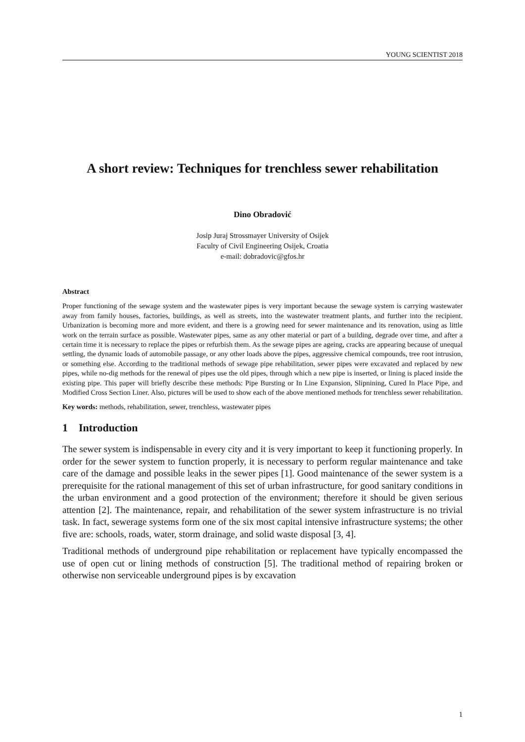YOUNG SCIENTIST 2018
A short review: Techniques for trenchless sewer rehabilitation
Dino Obradović
Josip Juraj Strossmayer University of Osijek
Faculty of Civil Engineering Osijek, Croatia
e-mail: dobradovic@gfos.hr
Abstract
Proper functioning of the sewage system and the wastewater pipes is very important because the sewage system is carrying wastewater away from family houses, factories, buildings, as well as streets, into the wastewater treatment plants, and further into the recipient. Urbanization is becoming more and more evident, and there is a growing need for sewer maintenance and its renovation, using as little work on the terrain surface as possible. Wastewater pipes, same as any other material or part of a building, degrade over time, and after a certain time it is necessary to replace the pipes or refurbish them. As the sewage pipes are ageing, cracks are appearing because of unequal settling, the dynamic loads of automobile passage, or any other loads above the pipes, aggressive chemical compounds, tree root intrusion, or something else. According to the traditional methods of sewage pipe rehabilitation, sewer pipes were excavated and replaced by new pipes, while no-dig methods for the renewal of pipes use the old pipes, through which a new pipe is inserted, or lining is placed inside the existing pipe. This paper will briefly describe these methods: Pipe Bursting or In Line Expansion, Slipnining, Cured In Place Pipe, and Modified Cross Section Liner. Also, pictures will be used to show each of the above mentioned methods for trenchless sewer rehabilitation.
Key words: methods, rehabilitation, sewer, trenchless, wastewater pipes
1 Introduction
The sewer system is indispensable in every city and it is very important to keep it functioning properly. In order for the sewer system to function properly, it is necessary to perform regular maintenance and take care of the damage and possible leaks in the sewer pipes [1]. Good maintenance of the sewer system is a prerequisite for the rational management of this set of urban infrastructure, for good sanitary conditions in the urban environment and a good protection of the environment; therefore it should be given serious attention [2]. The maintenance, repair, and rehabilitation of the sewer system infrastructure is no trivial task. In fact, sewerage systems form one of the six most capital intensive infrastructure systems; the other five are: schools, roads, water, storm drainage, and solid waste disposal [3, 4].
Traditional methods of underground pipe rehabilitation or replacement have typically encompassed the use of open cut or lining methods of construction [5]. The traditional method of repairing broken or otherwise non serviceable underground pipes is by excavation
1